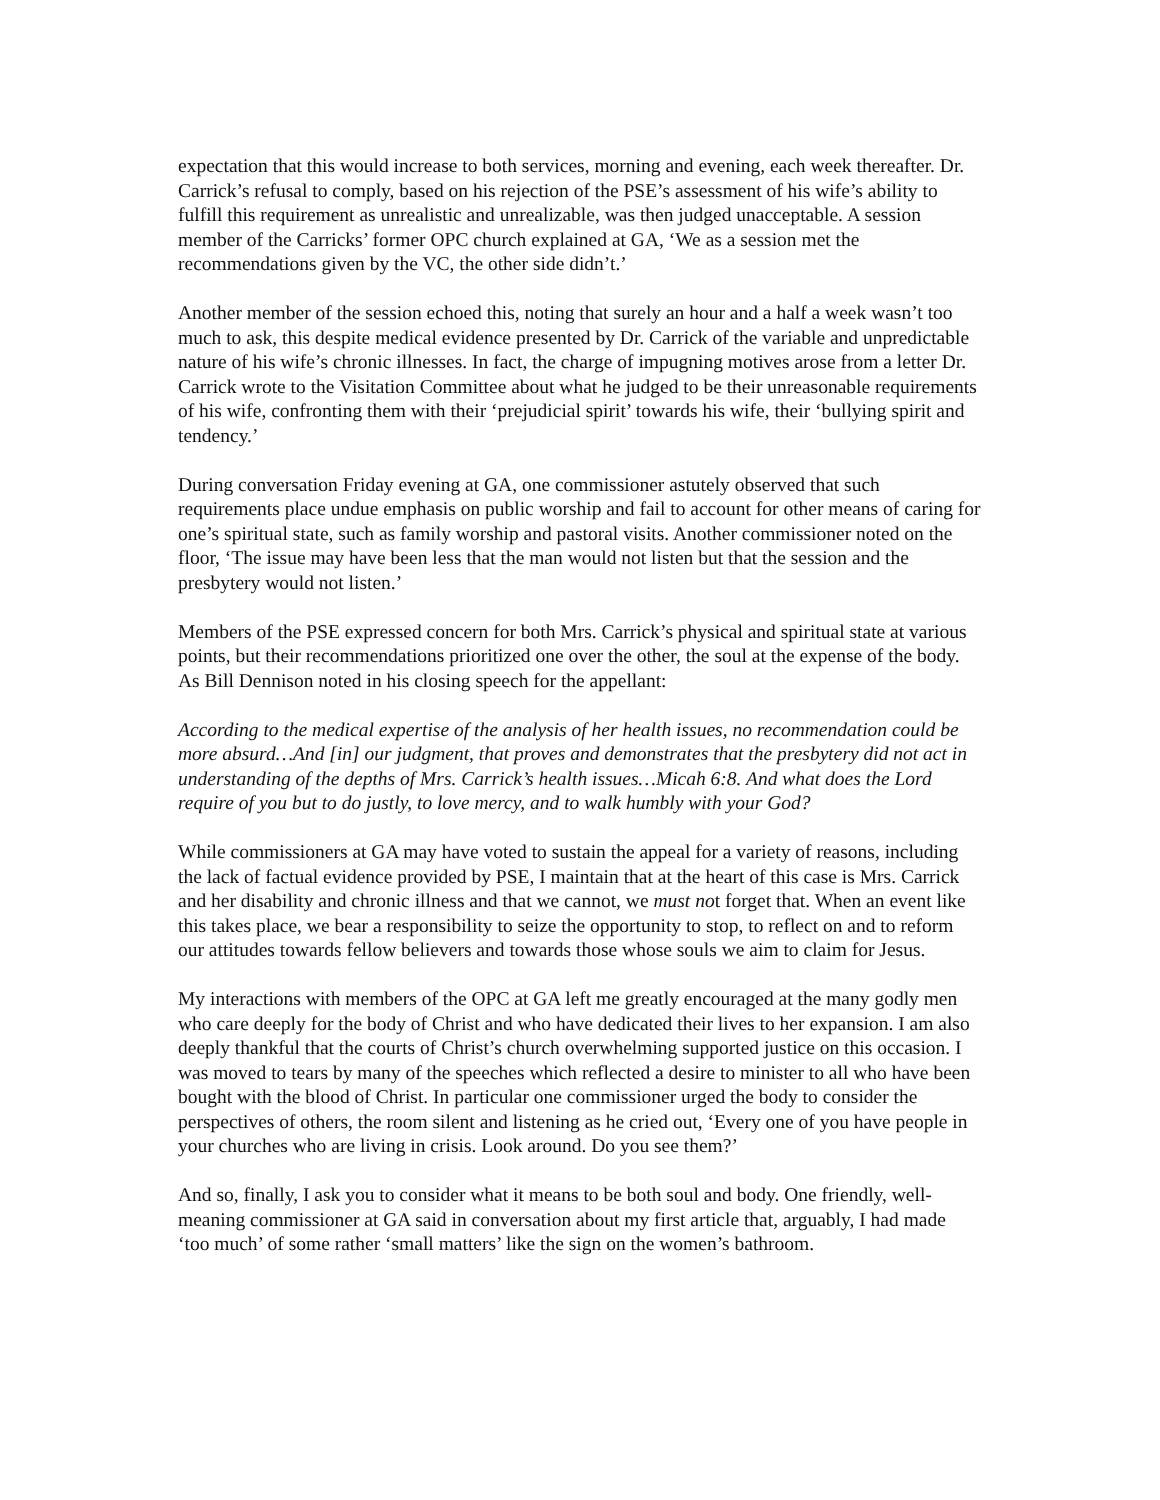expectation that this would increase to both services, morning and evening, each week thereafter. Dr. Carrick’s refusal to comply, based on his rejection of the PSE’s assessment of his wife’s ability to fulfill this requirement as unrealistic and unrealizable, was then judged unacceptable. A session member of the Carricks’ former OPC church explained at GA, ‘We as a session met the recommendations given by the VC, the other side didn’t.’
Another member of the session echoed this, noting that surely an hour and a half a week wasn’t too much to ask, this despite medical evidence presented by Dr. Carrick of the variable and unpredictable nature of his wife’s chronic illnesses. In fact, the charge of impugning motives arose from a letter Dr. Carrick wrote to the Visitation Committee about what he judged to be their unreasonable requirements of his wife, confronting them with their ‘prejudicial spirit’ towards his wife, their ‘bullying spirit and tendency.’
During conversation Friday evening at GA, one commissioner astutely observed that such requirements place undue emphasis on public worship and fail to account for other means of caring for one’s spiritual state, such as family worship and pastoral visits. Another commissioner noted on the floor, ‘The issue may have been less that the man would not listen but that the session and the presbytery would not listen.’
Members of the PSE expressed concern for both Mrs. Carrick’s physical and spiritual state at various points, but their recommendations prioritized one over the other, the soul at the expense of the body. As Bill Dennison noted in his closing speech for the appellant:
According to the medical expertise of the analysis of her health issues, no recommendation could be more absurd…And [in] our judgment, that proves and demonstrates that the presbytery did not act in understanding of the depths of Mrs. Carrick’s health issues…Micah 6:8. And what does the Lord require of you but to do justly, to love mercy, and to walk humbly with your God?
While commissioners at GA may have voted to sustain the appeal for a variety of reasons, including the lack of factual evidence provided by PSE, I maintain that at the heart of this case is Mrs. Carrick and her disability and chronic illness and that we cannot, we must not forget that. When an event like this takes place, we bear a responsibility to seize the opportunity to stop, to reflect on and to reform our attitudes towards fellow believers and towards those whose souls we aim to claim for Jesus.
My interactions with members of the OPC at GA left me greatly encouraged at the many godly men who care deeply for the body of Christ and who have dedicated their lives to her expansion. I am also deeply thankful that the courts of Christ’s church overwhelming supported justice on this occasion. I was moved to tears by many of the speeches which reflected a desire to minister to all who have been bought with the blood of Christ. In particular one commissioner urged the body to consider the perspectives of others, the room silent and listening as he cried out, ‘Every one of you have people in your churches who are living in crisis. Look around. Do you see them?’
And so, finally, I ask you to consider what it means to be both soul and body. One friendly, well-meaning commissioner at GA said in conversation about my first article that, arguably, I had made ‘too much’ of some rather ‘small matters’ like the sign on the women’s bathroom.